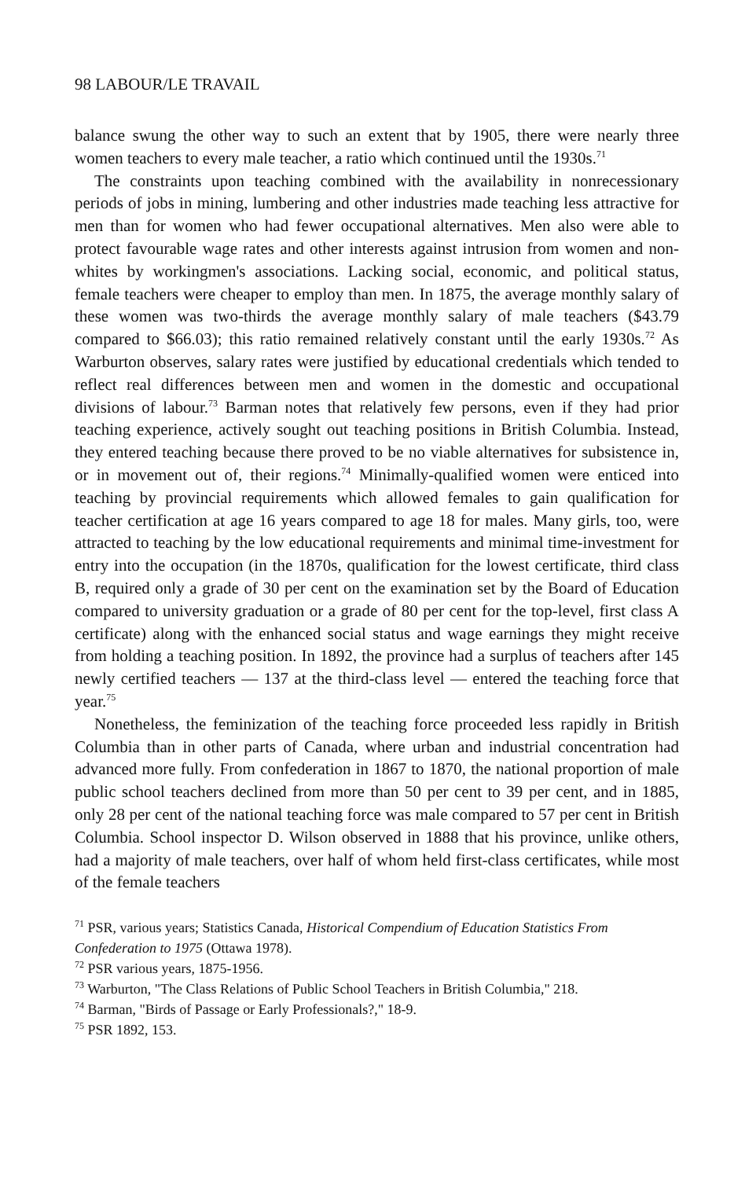98 LABOUR/LE TRAVAIL
balance swung the other way to such an extent that by 1905, there were nearly three women teachers to every male teacher, a ratio which continued until the 1930s.<sup>71</sup>
The constraints upon teaching combined with the availability in nonrecessionary periods of jobs in mining, lumbering and other industries made teaching less attractive for men than for women who had fewer occupational alternatives. Men also were able to protect favourable wage rates and other interests against intrusion from women and non-whites by workingmen's associations. Lacking social, economic, and political status, female teachers were cheaper to employ than men. In 1875, the average monthly salary of these women was two-thirds the average monthly salary of male teachers ($43.79 compared to $66.03); this ratio remained relatively constant until the early 1930s.<sup>72</sup> As Warburton observes, salary rates were justified by educational credentials which tended to reflect real differences between men and women in the domestic and occupational divisions of labour.<sup>73</sup> Barman notes that relatively few persons, even if they had prior teaching experience, actively sought out teaching positions in British Columbia. Instead, they entered teaching because there proved to be no viable alternatives for subsistence in, or in movement out of, their regions.<sup>74</sup> Minimally-qualified women were enticed into teaching by provincial requirements which allowed females to gain qualification for teacher certification at age 16 years compared to age 18 for males. Many girls, too, were attracted to teaching by the low educational requirements and minimal time-investment for entry into the occupation (in the 1870s, qualification for the lowest certificate, third class B, required only a grade of 30 per cent on the examination set by the Board of Education compared to university graduation or a grade of 80 per cent for the top-level, first class A certificate) along with the enhanced social status and wage earnings they might receive from holding a teaching position. In 1892, the province had a surplus of teachers after 145 newly certified teachers — 137 at the third-class level — entered the teaching force that year.<sup>75</sup>
Nonetheless, the feminization of the teaching force proceeded less rapidly in British Columbia than in other parts of Canada, where urban and industrial concentration had advanced more fully. From confederation in 1867 to 1870, the national proportion of male public school teachers declined from more than 50 per cent to 39 per cent, and in 1885, only 28 per cent of the national teaching force was male compared to 57 per cent in British Columbia. School inspector D. Wilson observed in 1888 that his province, unlike others, had a majority of male teachers, over half of whom held first-class certificates, while most of the female teachers
<sup>71</sup> PSR, various years; Statistics Canada, Historical Compendium of Education Statistics From Confederation to 1975 (Ottawa 1978).
<sup>72</sup> PSR various years, 1875-1956.
<sup>73</sup> Warburton, "The Class Relations of Public School Teachers in British Columbia," 218.
<sup>74</sup> Barman, "Birds of Passage or Early Professionals?," 18-9.
<sup>75</sup> PSR 1892, 153.